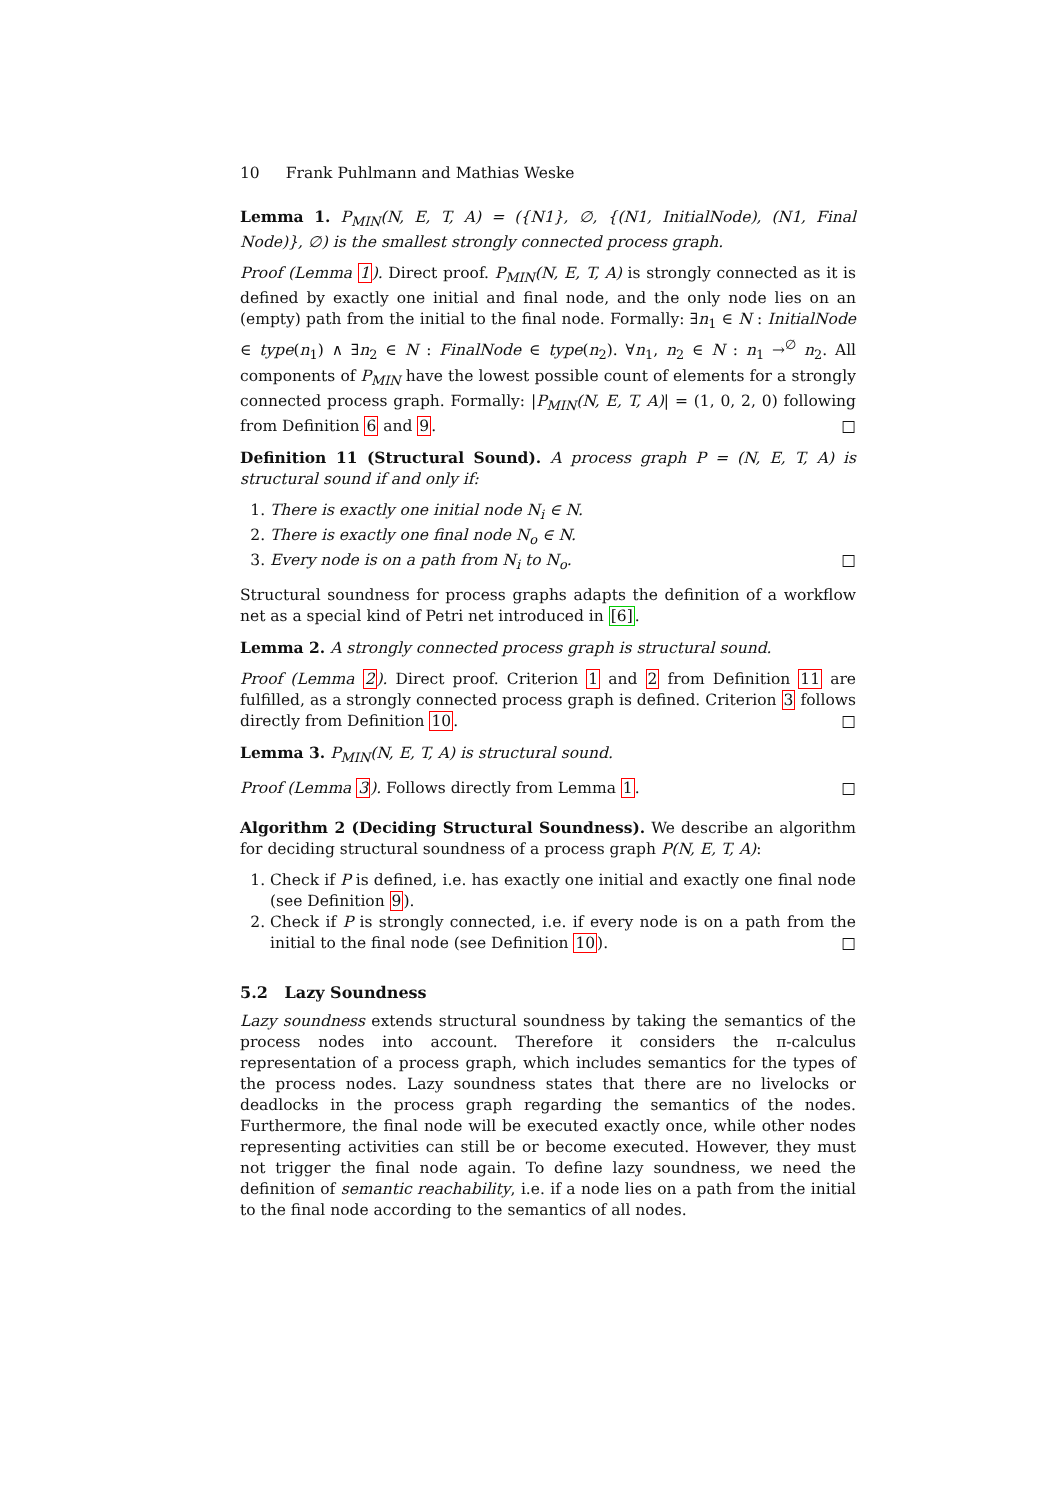10 Frank Puhlmann and Mathias Weske
Lemma 1. P<sub>MIN</sub>(N, E, T, A) = ({N1}, ∅, {(N1, InitialNode), (N1, Final Node)}, ∅) is the smallest strongly connected process graph.
Proof (Lemma 1). Direct proof. P<sub>MIN</sub>(N, E, T, A) is strongly connected as it is defined by exactly one initial and final node, and the only node lies on an (empty) path from the initial to the final node. Formally: ∃n<sub>1</sub> ∈ N : InitialNode ∈ type(n<sub>1</sub>) ∧ ∃n<sub>2</sub> ∈ N : FinalNode ∈ type(n<sub>2</sub>). ∀n<sub>1</sub>, n<sub>2</sub> ∈ N : n<sub>1</sub> →<sup>∅</sup> n<sub>2</sub>. All components of P<sub>MIN</sub> have the lowest possible count of elements for a strongly connected process graph. Formally: |P<sub>MIN</sub>(N, E, T, A)| = (1, 0, 2, 0) following from Definition 6 and 9. □
Definition 11 (Structural Sound). A process graph P = (N, E, T, A) is structural sound if and only if:
1. There is exactly one initial node N<sub>i</sub> ∈ N.
2. There is exactly one final node N<sub>o</sub> ∈ N.
3. Every node is on a path from N<sub>i</sub> to N<sub>o</sub>. □
Structural soundness for process graphs adapts the definition of a workflow net as a special kind of Petri net introduced in [6].
Lemma 2. A strongly connected process graph is structural sound.
Proof (Lemma 2). Direct proof. Criterion 1 and 2 from Definition 11 are fulfilled, as a strongly connected process graph is defined. Criterion 3 follows directly from Definition 10. □
Lemma 3. P<sub>MIN</sub>(N, E, T, A) is structural sound.
Proof (Lemma 3). Follows directly from Lemma 1. □
Algorithm 2 (Deciding Structural Soundness). We describe an algorithm for deciding structural soundness of a process graph P(N, E, T, A):
1. Check if P is defined, i.e. has exactly one initial and exactly one final node (see Definition 9).
2. Check if P is strongly connected, i.e. if every node is on a path from the initial to the final node (see Definition 10). □
5.2 Lazy Soundness
Lazy soundness extends structural soundness by taking the semantics of the process nodes into account. Therefore it considers the π-calculus representation of a process graph, which includes semantics for the types of the process nodes. Lazy soundness states that there are no livelocks or deadlocks in the process graph regarding the semantics of the nodes. Furthermore, the final node will be executed exactly once, while other nodes representing activities can still be or become executed. However, they must not trigger the final node again. To define lazy soundness, we need the definition of semantic reachability, i.e. if a node lies on a path from the initial to the final node according to the semantics of all nodes.